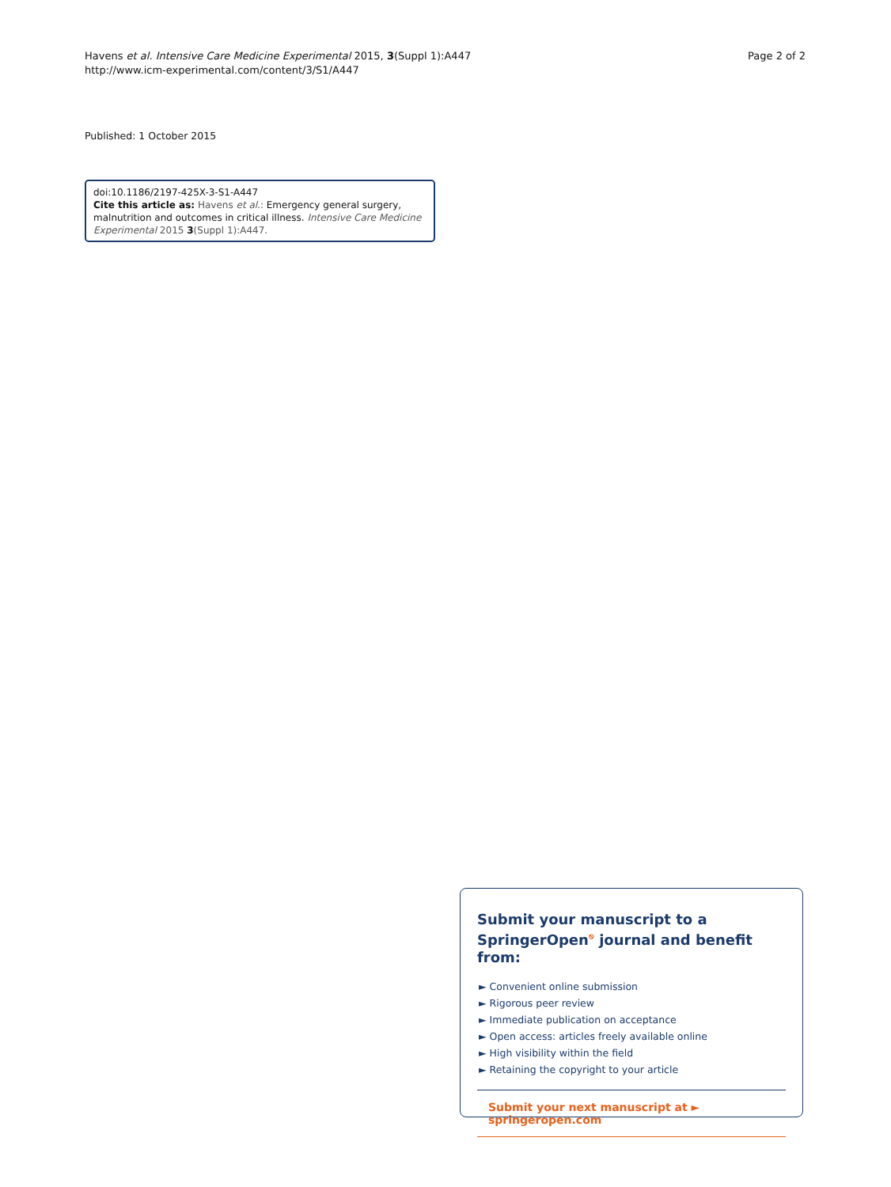Havens et al. Intensive Care Medicine Experimental 2015, 3(Suppl 1):A447
http://www.icm-experimental.com/content/3/S1/A447
Page 2 of 2
Published: 1 October 2015
doi:10.1186/2197-425X-3-S1-A447
Cite this article as: Havens et al.: Emergency general surgery, malnutrition and outcomes in critical illness. Intensive Care Medicine Experimental 2015 3(Suppl 1):A447.
Submit your manuscript to a SpringerOpen<sup>⎋</sup> journal and benefit from:
► Convenient online submission
► Rigorous peer review
► Immediate publication on acceptance
► Open access: articles freely available online
► High visibility within the field
► Retaining the copyright to your article
Submit your next manuscript at ► springeropen.com